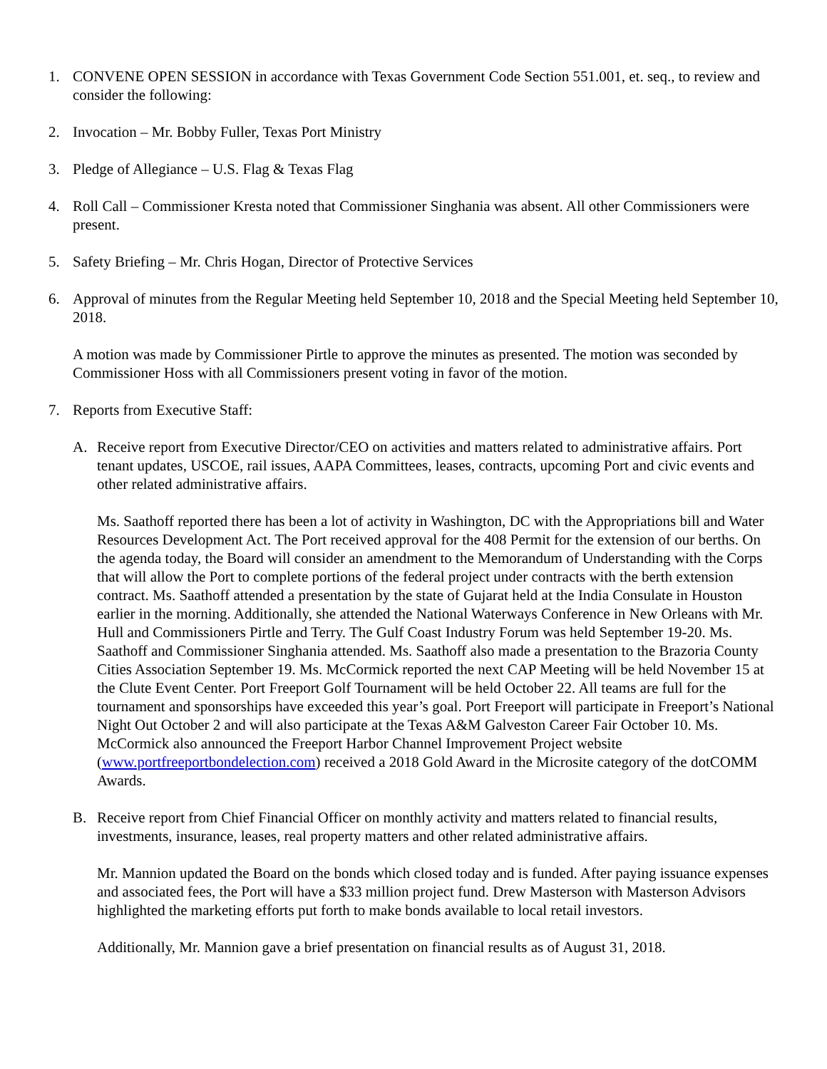1. CONVENE OPEN SESSION in accordance with Texas Government Code Section 551.001, et. seq., to review and consider the following:
2. Invocation – Mr. Bobby Fuller, Texas Port Ministry
3. Pledge of Allegiance – U.S. Flag & Texas Flag
4. Roll Call – Commissioner Kresta noted that Commissioner Singhania was absent. All other Commissioners were present.
5. Safety Briefing – Mr. Chris Hogan, Director of Protective Services
6. Approval of minutes from the Regular Meeting held September 10, 2018 and the Special Meeting held September 10, 2018.
A motion was made by Commissioner Pirtle to approve the minutes as presented. The motion was seconded by Commissioner Hoss with all Commissioners present voting in favor of the motion.
7. Reports from Executive Staff:
A. Receive report from Executive Director/CEO on activities and matters related to administrative affairs. Port tenant updates, USCOE, rail issues, AAPA Committees, leases, contracts, upcoming Port and civic events and other related administrative affairs.
Ms. Saathoff reported there has been a lot of activity in Washington, DC with the Appropriations bill and Water Resources Development Act. The Port received approval for the 408 Permit for the extension of our berths. On the agenda today, the Board will consider an amendment to the Memorandum of Understanding with the Corps that will allow the Port to complete portions of the federal project under contracts with the berth extension contract. Ms. Saathoff attended a presentation by the state of Gujarat held at the India Consulate in Houston earlier in the morning. Additionally, she attended the National Waterways Conference in New Orleans with Mr. Hull and Commissioners Pirtle and Terry. The Gulf Coast Industry Forum was held September 19-20. Ms. Saathoff and Commissioner Singhania attended. Ms. Saathoff also made a presentation to the Brazoria County Cities Association September 19. Ms. McCormick reported the next CAP Meeting will be held November 15 at the Clute Event Center. Port Freeport Golf Tournament will be held October 22. All teams are full for the tournament and sponsorships have exceeded this year’s goal. Port Freeport will participate in Freeport’s National Night Out October 2 and will also participate at the Texas A&M Galveston Career Fair October 10. Ms. McCormick also announced the Freeport Harbor Channel Improvement Project website (www.portfreeportbondelection.com) received a 2018 Gold Award in the Microsite category of the dotCOMM Awards.
B. Receive report from Chief Financial Officer on monthly activity and matters related to financial results, investments, insurance, leases, real property matters and other related administrative affairs.
Mr. Mannion updated the Board on the bonds which closed today and is funded. After paying issuance expenses and associated fees, the Port will have a $33 million project fund. Drew Masterson with Masterson Advisors highlighted the marketing efforts put forth to make bonds available to local retail investors.
Additionally, Mr. Mannion gave a brief presentation on financial results as of August 31, 2018.